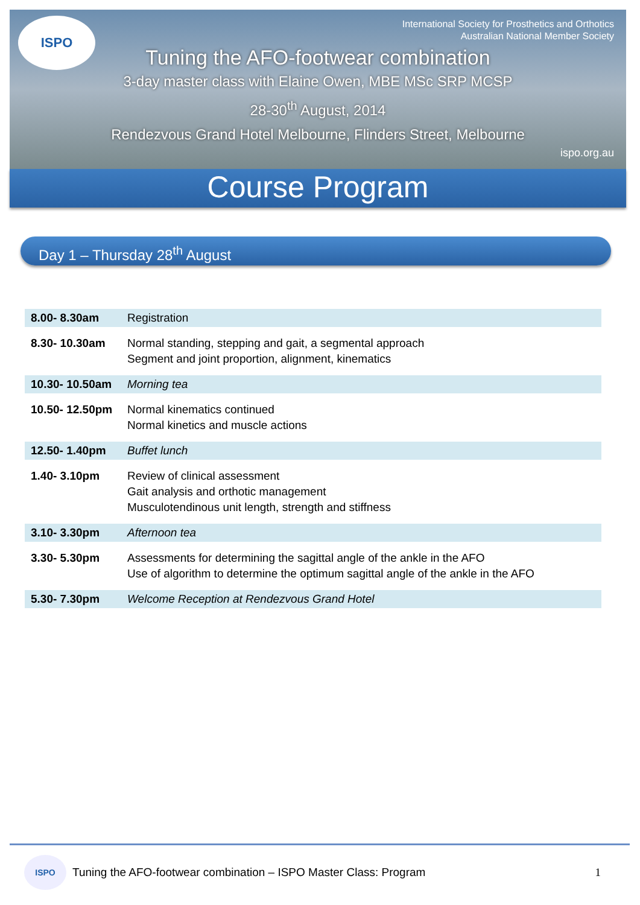ISPO
International Society for Prosthetics and Orthotics
Australian National Member Society
Tuning the AFO-footwear combination
3-day master class with Elaine Owen, MBE MSc SRP MCSP
28-30<sup>th</sup> August, 2014
Rendezvous Grand Hotel Melbourne, Flinders Street, Melbourne
ispo.org.au
Course Program
Day 1 – Thursday 28<sup>th</sup> August
| 8.00- 8.30am | Registration |
| 8.30- 10.30am | Normal standing, stepping and gait, a segmental approach Segment and joint proportion, alignment, kinematics |
| 10.30- 10.50am | Morning tea |
| 10.50- 12.50pm | Normal kinematics continued Normal kinetics and muscle actions |
| 12.50- 1.40pm | Buffet lunch |
| 1.40- 3.10pm | Review of clinical assessment Gait analysis and orthotic management Musculotendinous unit length, strength and stiffness |
| 3.10- 3.30pm | Afternoon tea |
| 3.30- 5.30pm | Assessments for determining the sagittal angle of the ankle in the AFO Use of algorithm to determine the optimum sagittal angle of the ankle in the AFO |
| 5.30- 7.30pm | Welcome Reception at Rendezvous Grand Hotel |
ISPO
Tuning the AFO-footwear combination – ISPO Master Class: Program 1